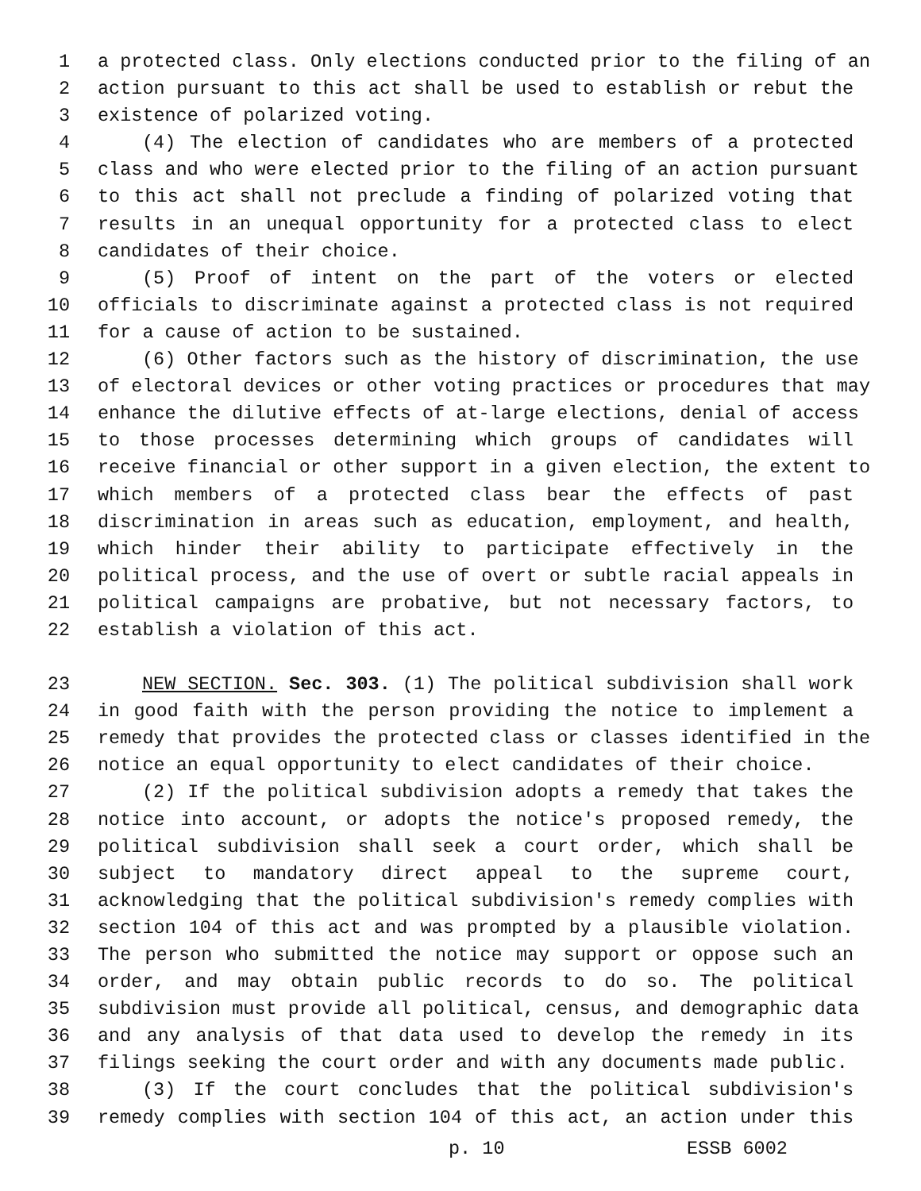1 a protected class. Only elections conducted prior to the filing of an
2 action pursuant to this act shall be used to establish or rebut the
3 existence of polarized voting.
4 (4) The election of candidates who are members of a protected
5 class and who were elected prior to the filing of an action pursuant
6 to this act shall not preclude a finding of polarized voting that
7 results in an unequal opportunity for a protected class to elect
8 candidates of their choice.
9 (5) Proof of intent on the part of the voters or elected
10 officials to discriminate against a protected class is not required
11 for a cause of action to be sustained.
12 (6) Other factors such as the history of discrimination, the use
13 of electoral devices or other voting practices or procedures that may
14 enhance the dilutive effects of at-large elections, denial of access
15 to those processes determining which groups of candidates will
16 receive financial or other support in a given election, the extent to
17 which members of a protected class bear the effects of past
18 discrimination in areas such as education, employment, and health,
19 which hinder their ability to participate effectively in the
20 political process, and the use of overt or subtle racial appeals in
21 political campaigns are probative, but not necessary factors, to
22 establish a violation of this act.
23 NEW SECTION. Sec. 303. (1) The political subdivision shall work
24 in good faith with the person providing the notice to implement a
25 remedy that provides the protected class or classes identified in the
26 notice an equal opportunity to elect candidates of their choice.
27 (2) If the political subdivision adopts a remedy that takes the
28 notice into account, or adopts the notice's proposed remedy, the
29 political subdivision shall seek a court order, which shall be
30 subject to mandatory direct appeal to the supreme court,
31 acknowledging that the political subdivision's remedy complies with
32 section 104 of this act and was prompted by a plausible violation.
33 The person who submitted the notice may support or oppose such an
34 order, and may obtain public records to do so. The political
35 subdivision must provide all political, census, and demographic data
36 and any analysis of that data used to develop the remedy in its
37 filings seeking the court order and with any documents made public.
38 (3) If the court concludes that the political subdivision's
39 remedy complies with section 104 of this act, an action under this
p. 10 ESSB 6002